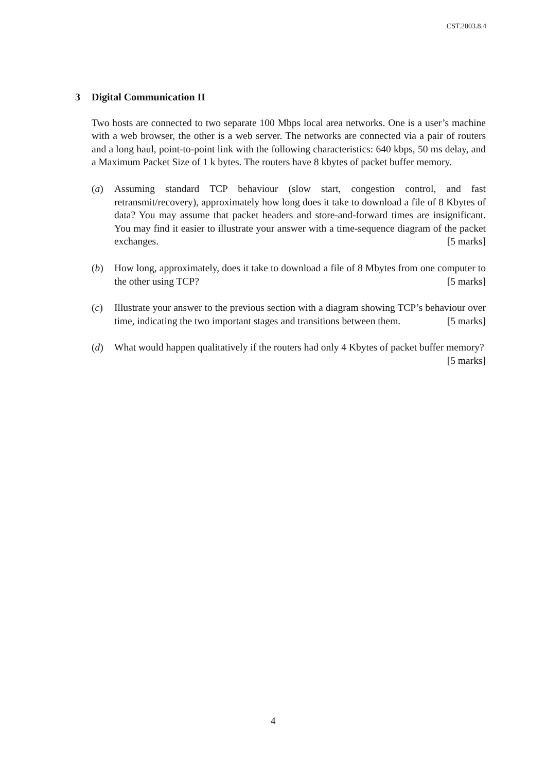CST.2003.8.4
3 Digital Communication II
Two hosts are connected to two separate 100 Mbps local area networks. One is a user’s machine with a web browser, the other is a web server. The networks are connected via a pair of routers and a long haul, point-to-point link with the following characteristics: 640 kbps, 50 ms delay, and a Maximum Packet Size of 1 k bytes. The routers have 8 kbytes of packet buffer memory.
(a) Assuming standard TCP behaviour (slow start, congestion control, and fast retransmit/recovery), approximately how long does it take to download a file of 8 Kbytes of data? You may assume that packet headers and store-and-forward times are insignificant. You may find it easier to illustrate your answer with a time-sequence diagram of the packet exchanges. [5 marks]
(b) How long, approximately, does it take to download a file of 8 Mbytes from one computer to the other using TCP? [5 marks]
(c) Illustrate your answer to the previous section with a diagram showing TCP’s behaviour over time, indicating the two important stages and transitions between them. [5 marks]
(d) What would happen qualitatively if the routers had only 4 Kbytes of packet buffer memory? [5 marks]
4